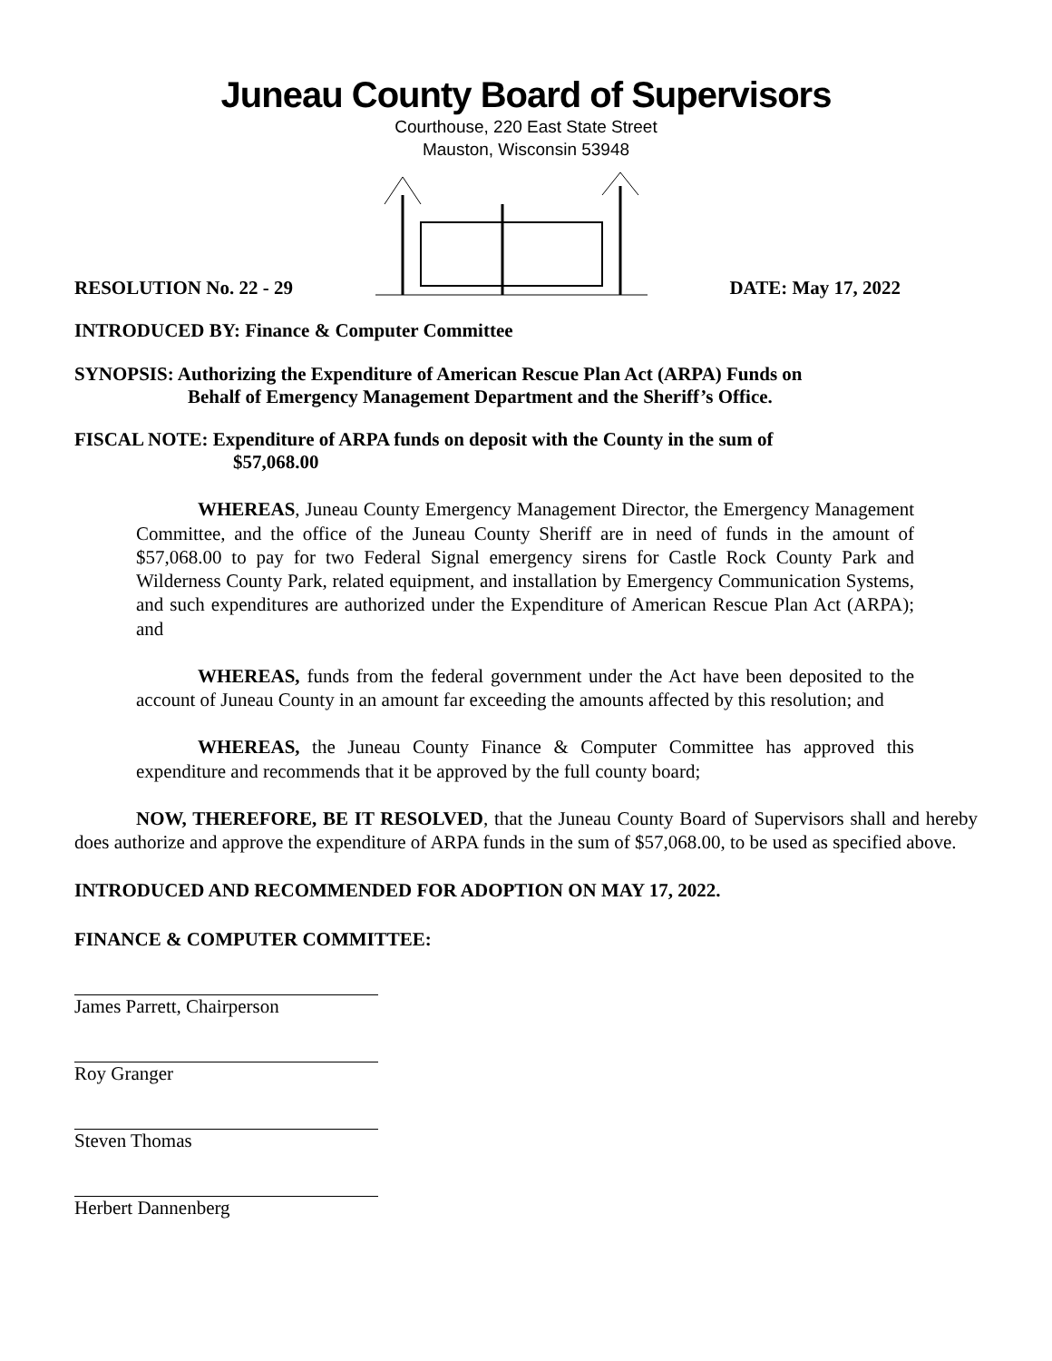Juneau County Board of Supervisors
Courthouse, 220 East State Street
Mauston, Wisconsin 53948
RESOLUTION No. 22 - 29 DATE: May 17, 2022
INTRODUCED BY: Finance & Computer Committee
SYNOPSIS: Authorizing the Expenditure of American Rescue Plan Act (ARPA) Funds on
Behalf of Emergency Management Department and the Sheriff’s Office.
FISCAL NOTE: Expenditure of ARPA funds on deposit with the County in the sum of
$57,068.00
WHEREAS, Juneau County Emergency Management Director, the Emergency Management Committee, and the office of the Juneau County Sheriff are in need of funds in the amount of $57,068.00 to pay for two Federal Signal emergency sirens for Castle Rock County Park and Wilderness County Park, related equipment, and installation by Emergency Communication Systems, and such expenditures are authorized under the Expenditure of American Rescue Plan Act (ARPA); and
WHEREAS, funds from the federal government under the Act have been deposited to the account of Juneau County in an amount far exceeding the amounts affected by this resolution; and
WHEREAS, the Juneau County Finance & Computer Committee has approved this expenditure and recommends that it be approved by the full county board;
NOW, THEREFORE, BE IT RESOLVED, that the Juneau County Board of Supervisors shall and hereby does authorize and approve the expenditure of ARPA funds in the sum of $57,068.00, to be used as specified above.
INTRODUCED AND RECOMMENDED FOR ADOPTION ON MAY 17, 2022.
FINANCE & COMPUTER COMMITTEE:
James Parrett, Chairperson
Roy Granger
Steven Thomas
Herbert Dannenberg